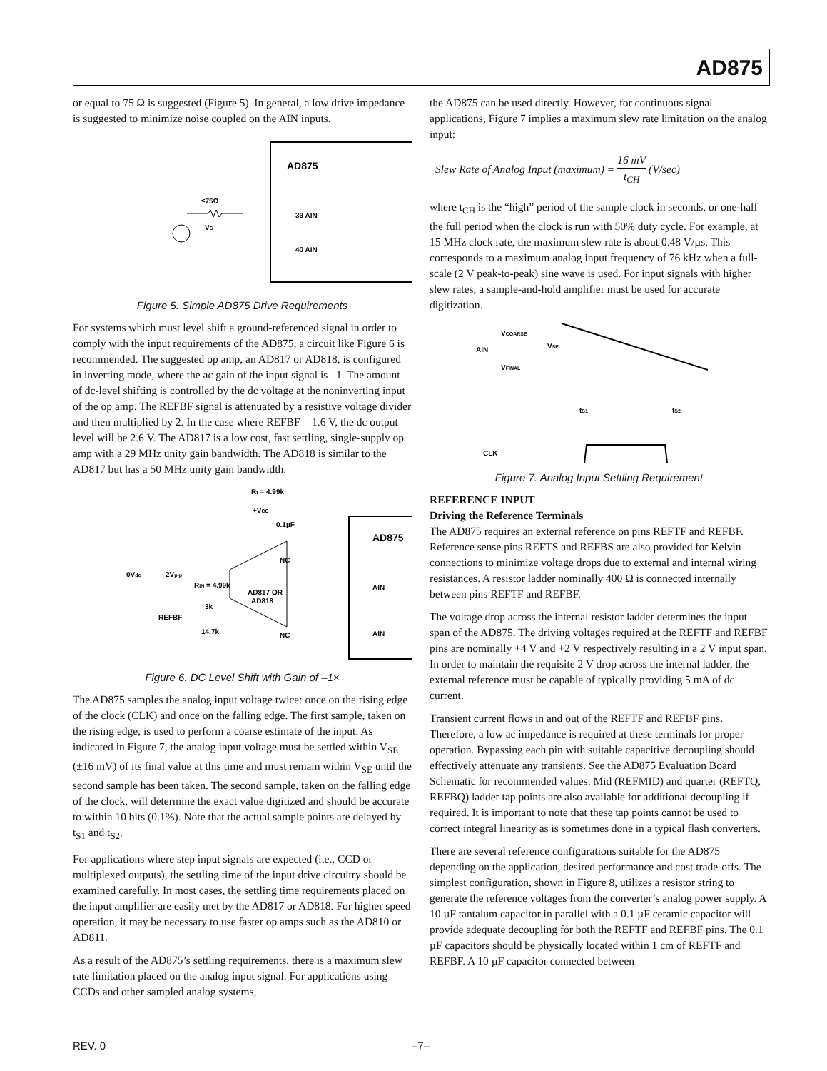AD875
or equal to 75 Ω is suggested (Figure 5). In general, a low drive impedance is suggested to minimize noise coupled on the AIN inputs.
AD875
VS
≤75Ω
39 AIN
40 AIN
Figure 5. Simple AD875 Drive Requirements
For systems which must level shift a ground-referenced signal in order to comply with the input requirements of the AD875, a circuit like Figure 6 is recommended. The suggested op amp, an AD817 or AD818, is configured in inverting mode, where the ac gain of the input signal is –1. The amount of dc-level shifting is controlled by the dc voltage at the noninverting input of the op amp. The REFBF signal is attenuated by a resistive voltage divider and then multiplied by 2. In the case where REFBF = 1.6 V, the dc output level will be 2.6 V. The AD817 is a low cost, fast settling, single-supply op amp with a 29 MHz unity gain bandwidth. The AD818 is similar to the AD817 but has a 50 MHz unity gain bandwidth.
Rf = 4.99k
+VCC
0.1µF
AD875
0Vdc
2Vp-p
RIN = 4.99k
AD817 OR
AD818
3k
REFBF
14.7k
NC
NC
AIN
AIN
Figure 6. DC Level Shift with Gain of –1×
The AD875 samples the analog input voltage twice: once on the rising edge of the clock (CLK) and once on the falling edge. The first sample, taken on the rising edge, is used to perform a coarse estimate of the input. As indicated in Figure 7, the analog input voltage must be settled within V<sub>SE</sub> (±16 mV) of its final value at this time and must remain within V<sub>SE</sub> until the second sample has been taken. The second sample, taken on the falling edge of the clock, will determine the exact value digitized and should be accurate to within 10 bits (0.1%). Note that the actual sample points are delayed by t<sub>S1</sub> and t<sub>S2</sub>.
For applications where step input signals are expected (i.e., CCD or multiplexed outputs), the settling time of the input drive circuitry should be examined carefully. In most cases, the settling time requirements placed on the input amplifier are easily met by the AD817 or AD818. For higher speed operation, it may be necessary to use faster op amps such as the AD810 or AD811.
As a result of the AD875’s settling requirements, there is a maximum slew rate limitation placed on the analog input signal. For applications using CCDs and other sampled analog systems,
the AD875 can be used directly. However, for continuous signal applications, Figure 7 implies a maximum slew rate limitation on the analog input:
Slew Rate of Analog Input (maximum) = 16 mV t<sub>CH</sub> (V/sec)
where t<sub>CH</sub> is the “high” period of the sample clock in seconds, or one-half the full period when the clock is run with 50% duty cycle. For example, at 15 MHz clock rate, the maximum slew rate is about 0.48 V/µs. This corresponds to a maximum analog input frequency of 76 kHz when a full-scale (2 V peak-to-peak) sine wave is used. For input signals with higher slew rates, a sample-and-hold amplifier must be used for accurate digitization.
VCOARSE
AIN
VSE
VFINAL
tS1
tS2
CLK
Figure 7. Analog Input Settling Requirement
REFERENCE INPUT
Driving the Reference Terminals
The AD875 requires an external reference on pins REFTF and REFBF. Reference sense pins REFTS and REFBS are also provided for Kelvin connections to minimize voltage drops due to external and internal wiring resistances. A resistor ladder nominally 400 Ω is connected internally between pins REFTF and REFBF.
The voltage drop across the internal resistor ladder determines the input span of the AD875. The driving voltages required at the REFTF and REFBF pins are nominally +4 V and +2 V respectively resulting in a 2 V input span. In order to maintain the requisite 2 V drop across the internal ladder, the external reference must be capable of typically providing 5 mA of dc current.
Transient current flows in and out of the REFTF and REFBF pins. Therefore, a low ac impedance is required at these terminals for proper operation. Bypassing each pin with suitable capacitive decoupling should effectively attenuate any transients. See the AD875 Evaluation Board Schematic for recommended values. Mid (REFMID) and quarter (REFTQ, REFBQ) ladder tap points are also available for additional decoupling if required. It is important to note that these tap points cannot be used to correct integral linearity as is sometimes done in a typical flash converters.
There are several reference configurations suitable for the AD875 depending on the application, desired performance and cost trade-offs. The simplest configuration, shown in Figure 8, utilizes a resistor string to generate the reference voltages from the converter’s analog power supply. A 10 µF tantalum capacitor in parallel with a 0.1 µF ceramic capacitor will provide adequate decoupling for both the REFTF and REFBF pins. The 0.1 µF capacitors should be physically located within 1 cm of REFTF and REFBF. A 10 µF capacitor connected between
REV. 0 –7–